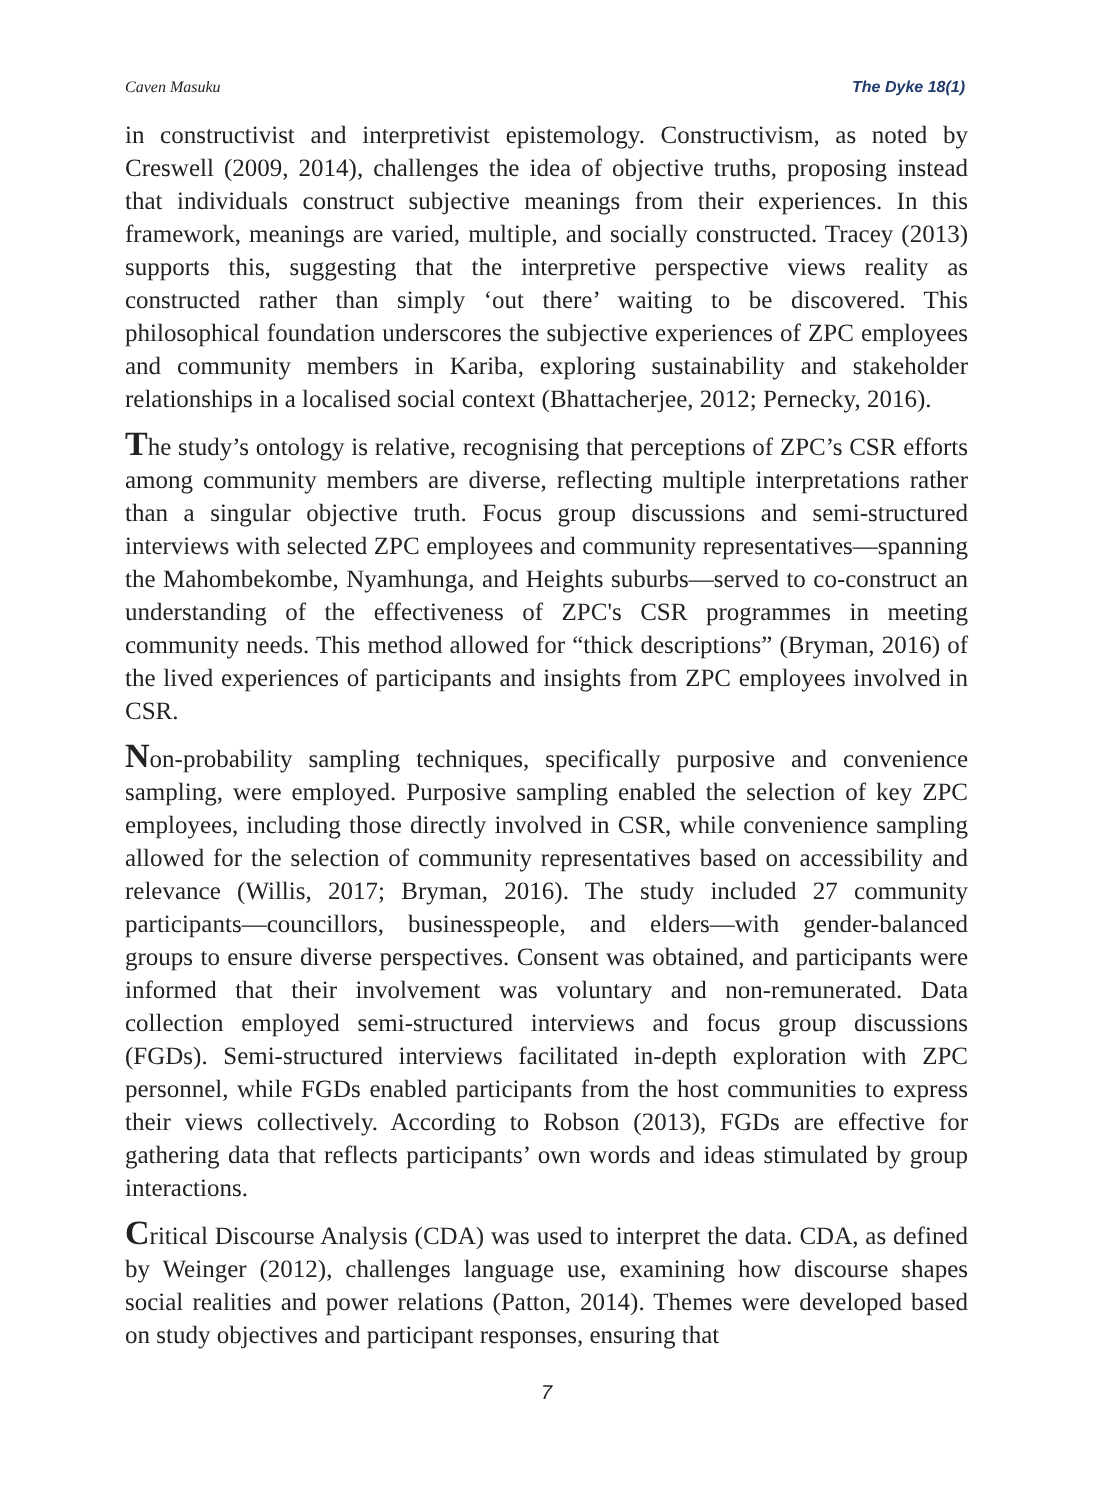Caven Masuku The Dyke 18(1)
in constructivist and interpretivist epistemology. Constructivism, as noted by Creswell (2009, 2014), challenges the idea of objective truths, proposing instead that individuals construct subjective meanings from their experiences. In this framework, meanings are varied, multiple, and socially constructed. Tracey (2013) supports this, suggesting that the interpretive perspective views reality as constructed rather than simply ‘out there’ waiting to be discovered. This philosophical foundation underscores the subjective experiences of ZPC employees and community members in Kariba, exploring sustainability and stakeholder relationships in a localised social context (Bhattacherjee, 2012; Pernecky, 2016).
The study’s ontology is relative, recognising that perceptions of ZPC’s CSR efforts among community members are diverse, reflecting multiple interpretations rather than a singular objective truth. Focus group discussions and semi-structured interviews with selected ZPC employees and community representatives—spanning the Mahombekombe, Nyamhunga, and Heights suburbs—served to co-construct an understanding of the effectiveness of ZPC's CSR programmes in meeting community needs. This method allowed for “thick descriptions” (Bryman, 2016) of the lived experiences of participants and insights from ZPC employees involved in CSR.
Non-probability sampling techniques, specifically purposive and convenience sampling, were employed. Purposive sampling enabled the selection of key ZPC employees, including those directly involved in CSR, while convenience sampling allowed for the selection of community representatives based on accessibility and relevance (Willis, 2017; Bryman, 2016). The study included 27 community participants—councillors, businesspeople, and elders—with gender-balanced groups to ensure diverse perspectives. Consent was obtained, and participants were informed that their involvement was voluntary and non-remunerated. Data collection employed semi-structured interviews and focus group discussions (FGDs). Semi-structured interviews facilitated in-depth exploration with ZPC personnel, while FGDs enabled participants from the host communities to express their views collectively. According to Robson (2013), FGDs are effective for gathering data that reflects participants’ own words and ideas stimulated by group interactions.
Critical Discourse Analysis (CDA) was used to interpret the data. CDA, as defined by Weinger (2012), challenges language use, examining how discourse shapes social realities and power relations (Patton, 2014). Themes were developed based on study objectives and participant responses, ensuring that
7